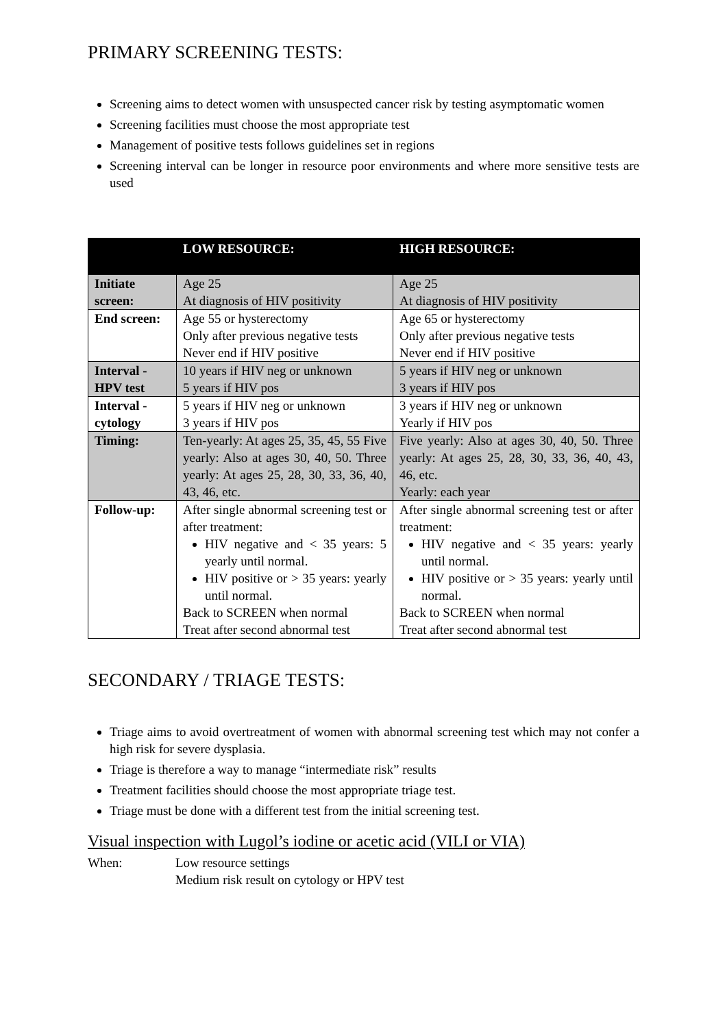PRIMARY SCREENING TESTS:
Screening aims to detect women with unsuspected cancer risk by testing asymptomatic women
Screening facilities must choose the most appropriate test
Management of positive tests follows guidelines set in regions
Screening interval can be longer in resource poor environments and where more sensitive tests are used
| | LOW RESOURCE: | HIGH RESOURCE: |
| --- | --- | --- |
| Initiate screen: | Age 25 At diagnosis of HIV positivity | Age 25 At diagnosis of HIV positivity |
| End screen: | Age 55 or hysterectomy Only after previous negative tests Never end if HIV positive | Age 65 or hysterectomy Only after previous negative tests Never end if HIV positive |
| Interval - HPV test | 10 years if HIV neg or unknown 5 years if HIV pos | 5 years if HIV neg or unknown 3 years if HIV pos |
| Interval - cytology | 5 years if HIV neg or unknown 3 years if HIV pos | 3 years if HIV neg or unknown Yearly if HIV pos |
| Timing: | Ten-yearly: At ages 25, 35, 45, 55 Five yearly: Also at ages 30, 40, 50. Three yearly: At ages 25, 28, 30, 33, 36, 40, 43, 46, etc. | Five yearly: Also at ages 30, 40, 50. Three yearly: At ages 25, 28, 30, 33, 36, 40, 43, 46, etc. Yearly: each year |
| Follow-up: | After single abnormal screening test or after treatment: HIV negative and < 35 years: 5 yearly until normal. HIV positive or > 35 years: yearly until normal. Back to SCREEN when normal Treat after second abnormal test | After single abnormal screening test or after treatment: HIV negative and < 35 years: yearly until normal. HIV positive or > 35 years: yearly until normal. Back to SCREEN when normal Treat after second abnormal test |
SECONDARY / TRIAGE TESTS:
Triage aims to avoid overtreatment of women with abnormal screening test which may not confer a high risk for severe dysplasia.
Triage is therefore a way to manage “intermediate risk” results
Treatment facilities should choose the most appropriate triage test.
Triage must be done with a different test from the initial screening test.
Visual inspection with Lugol’s iodine or acetic acid (VILI or VIA)
When: Low resource settings
Medium risk result on cytology or HPV test